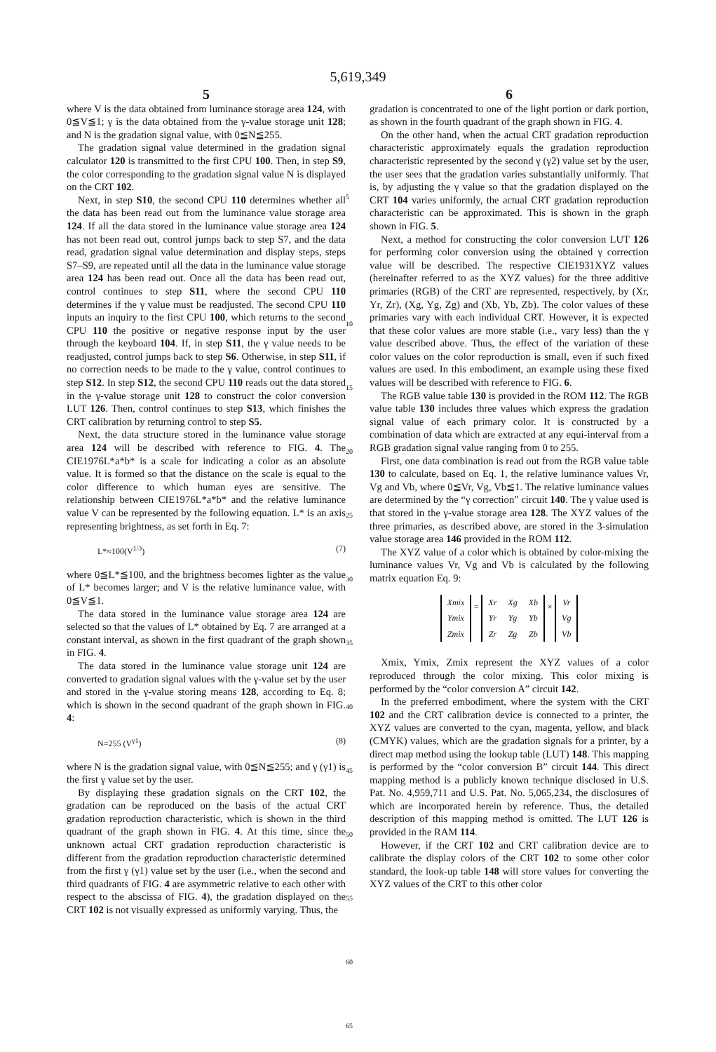5,619,349
5
where V is the data obtained from luminance storage area 124, with 0≦V≦1; γ is the data obtained from the γ-value storage unit 128; and N is the gradation signal value, with 0≦N≦255.
The gradation signal value determined in the gradation signal calculator 120 is transmitted to the first CPU 100. Then, in step S9, the color corresponding to the gradation signal value N is displayed on the CRT 102.
Next, in step S10, the second CPU 110 determines whether all the data has been read out from the luminance value storage area 124. If all the data stored in the luminance value storage area 124 has not been read out, control jumps back to step S7, and the data read, gradation signal value determination and display steps, steps S7–S9, are repeated until all the data in the luminance value storage area 124 has been read out. Once all the data has been read out, control continues to step S11, where the second CPU 110 determines if the γ value must be readjusted. The second CPU 110 inputs an inquiry to the first CPU 100, which returns to the second CPU 110 the positive or negative response input by the user through the keyboard 104. If, in step S11, the γ value needs to be readjusted, control jumps back to step S6. Otherwise, in step S11, if no correction needs to be made to the γ value, control continues to step S12. In step S12, the second CPU 110 reads out the data stored in the γ-value storage unit 128 to construct the color conversion LUT 126. Then, control continues to step S13, which finishes the CRT calibration by returning control to step S5.
Next, the data structure stored in the luminance value storage area 124 will be described with reference to FIG. 4. The CIE1976L*a*b* is a scale for indicating a color as an absolute value. It is formed so that the distance on the scale is equal to the color difference to which human eyes are sensitive. The relationship between CIE1976L*a*b* and the relative luminance value V can be represented by the following equation. L* is an axis representing brightness, as set forth in Eq. 7:
L*≈100(V<sup>1/3</sup>) (7)
where 0≦L*≦100, and the brightness becomes lighter as the value of L* becomes larger; and V is the relative luminance value, with 0≦V≦1.
The data stored in the luminance value storage area 124 are selected so that the values of L* obtained by Eq. 7 are arranged at a constant interval, as shown in the first quadrant of the graph shown in FIG. 4.
The data stored in the luminance value storage unit 124 are converted to gradation signal values with the γ-value set by the user and stored in the γ-value storing means 128, according to Eq. 8; which is shown in the second quadrant of the graph shown in FIG. 4:
N=255 (V<sup>γ1</sup>) (8)
where N is the gradation signal value, with 0≦N≦255; and γ (γ1) is the first γ value set by the user.
By displaying these gradation signals on the CRT 102, the gradation can be reproduced on the basis of the actual CRT gradation reproduction characteristic, which is shown in the third quadrant of the graph shown in FIG. 4. At this time, since the unknown actual CRT gradation reproduction characteristic is different from the gradation reproduction characteristic determined from the first γ (γ1) value set by the user (i.e., when the second and third quadrants of FIG. 4 are asymmetric relative to each other with respect to the abscissa of FIG. 4), the gradation displayed on the CRT 102 is not visually expressed as uniformly varying. Thus, the
5
10
15
20
25
30
35
40
45
50
55
60
65
6
gradation is concentrated to one of the light portion or dark portion, as shown in the fourth quadrant of the graph shown in FIG. 4.
On the other hand, when the actual CRT gradation reproduction characteristic approximately equals the gradation reproduction characteristic represented by the second γ (γ2) value set by the user, the user sees that the gradation varies substantially uniformly. That is, by adjusting the γ value so that the gradation displayed on the CRT 104 varies uniformly, the actual CRT gradation reproduction characteristic can be approximated. This is shown in the graph shown in FIG. 5.
Next, a method for constructing the color conversion LUT 126 for performing color conversion using the obtained γ correction value will be described. The respective CIE1931XYZ values (hereinafter referred to as the XYZ values) for the three additive primaries (RGB) of the CRT are represented, respectively, by (Xr, Yr, Zr), (Xg, Yg, Zg) and (Xb, Yb, Zb). The color values of these primaries vary with each individual CRT. However, it is expected that these color values are more stable (i.e., vary less) than the γ value described above. Thus, the effect of the variation of these color values on the color reproduction is small, even if such fixed values are used. In this embodiment, an example using these fixed values will be described with reference to FIG. 6.
The RGB value table 130 is provided in the ROM 112. The RGB value table 130 includes three values which express the gradation signal value of each primary color. It is constructed by a combination of data which are extracted at any equi-interval from a RGB gradation signal value ranging from 0 to 255.
First, one data combination is read out from the RGB value table 130 to calculate, based on Eq. 1, the relative luminance values Vr, Vg and Vb, where 0≦Vr, Vg, Vb≦1. The relative luminance values are determined by the “γ correction” circuit 140. The γ value used is that stored in the γ-value storage area 128. The XYZ values of the three primaries, as described above, are stored in the 3-simulation value storage area 146 provided in the ROM 112.
The XYZ value of a color which is obtained by color-mixing the luminance values Vr, Vg and Vb is calculated by the following matrix equation Eq. 9:
| Xmix |
| Ymix |
| Zmix |
=
| Xr | Xg | Xb |
| Yr | Yg | Yb |
| Zr | Zg | Zb |
×
| Vr |
| Vg |
| Vb |
Xmix, Ymix, Zmix represent the XYZ values of a color reproduced through the color mixing. This color mixing is performed by the “color conversion A” circuit 142.
In the preferred embodiment, where the system with the CRT 102 and the CRT calibration device is connected to a printer, the XYZ values are converted to the cyan, magenta, yellow, and black (CMYK) values, which are the gradation signals for a printer, by a direct map method using the lookup table (LUT) 148. This mapping is performed by the “color conversion B” circuit 144. This direct mapping method is a publicly known technique disclosed in U.S. Pat. No. 4,959,711 and U.S. Pat. No. 5,065,234, the disclosures of which are incorporated herein by reference. Thus, the detailed description of this mapping method is omitted. The LUT 126 is provided in the RAM 114.
However, if the CRT 102 and CRT calibration device are to calibrate the display colors of the CRT 102 to some other color standard, the look-up table 148 will store values for converting the XYZ values of the CRT to this other color